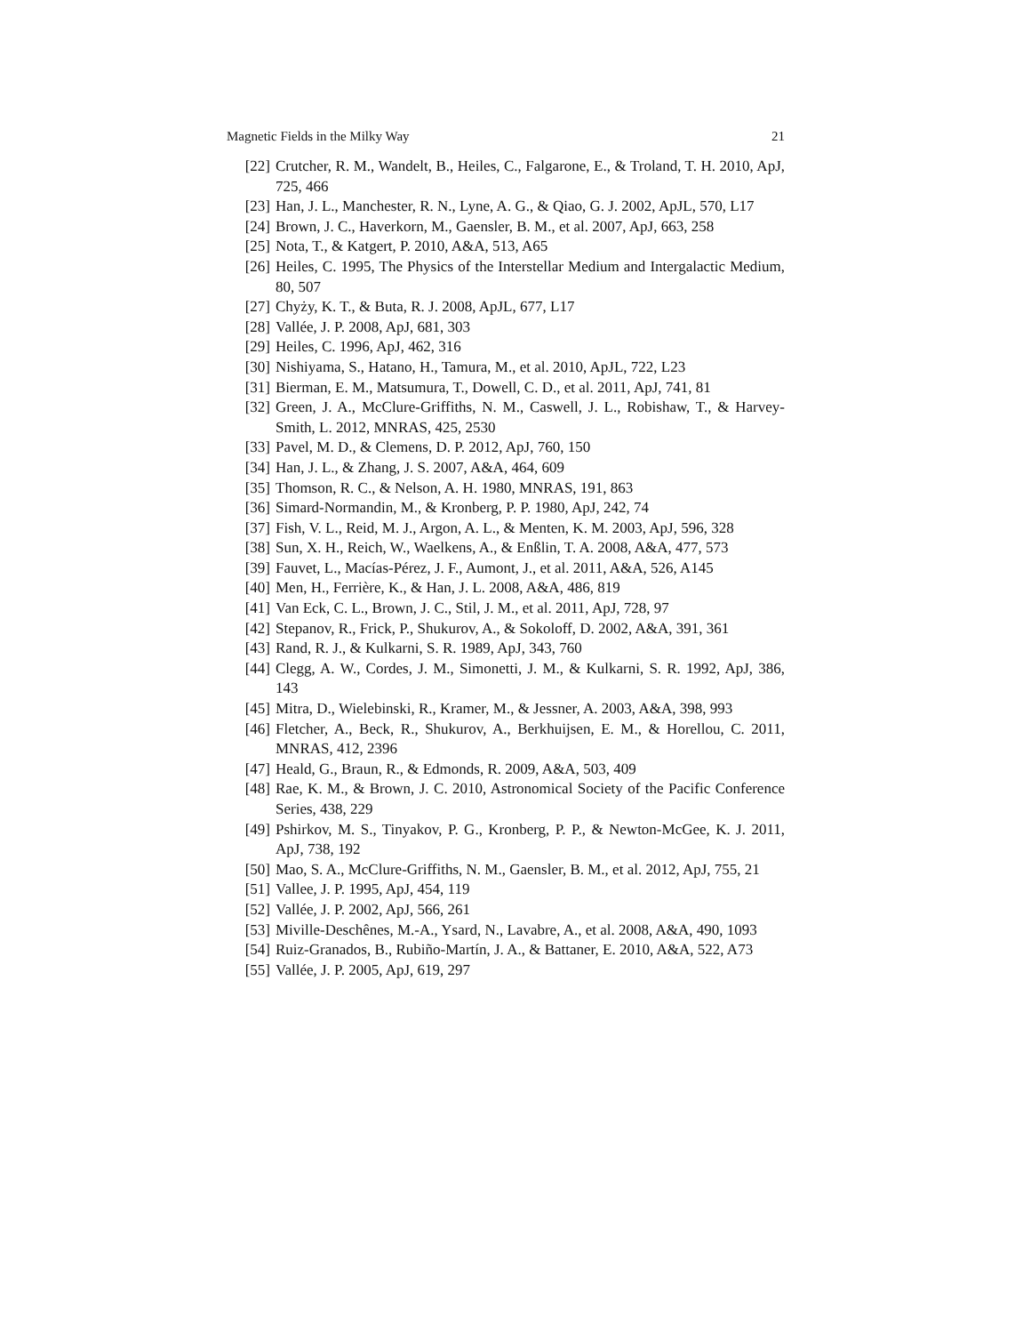Magnetic Fields in the Milky Way 21
[22] Crutcher, R. M., Wandelt, B., Heiles, C., Falgarone, E., & Troland, T. H. 2010, ApJ, 725, 466
[23] Han, J. L., Manchester, R. N., Lyne, A. G., & Qiao, G. J. 2002, ApJL, 570, L17
[24] Brown, J. C., Haverkorn, M., Gaensler, B. M., et al. 2007, ApJ, 663, 258
[25] Nota, T., & Katgert, P. 2010, A&A, 513, A65
[26] Heiles, C. 1995, The Physics of the Interstellar Medium and Intergalactic Medium, 80, 507
[27] Chyży, K. T., & Buta, R. J. 2008, ApJL, 677, L17
[28] Vallée, J. P. 2008, ApJ, 681, 303
[29] Heiles, C. 1996, ApJ, 462, 316
[30] Nishiyama, S., Hatano, H., Tamura, M., et al. 2010, ApJL, 722, L23
[31] Bierman, E. M., Matsumura, T., Dowell, C. D., et al. 2011, ApJ, 741, 81
[32] Green, J. A., McClure-Griffiths, N. M., Caswell, J. L., Robishaw, T., & Harvey-Smith, L. 2012, MNRAS, 425, 2530
[33] Pavel, M. D., & Clemens, D. P. 2012, ApJ, 760, 150
[34] Han, J. L., & Zhang, J. S. 2007, A&A, 464, 609
[35] Thomson, R. C., & Nelson, A. H. 1980, MNRAS, 191, 863
[36] Simard-Normandin, M., & Kronberg, P. P. 1980, ApJ, 242, 74
[37] Fish, V. L., Reid, M. J., Argon, A. L., & Menten, K. M. 2003, ApJ, 596, 328
[38] Sun, X. H., Reich, W., Waelkens, A., & Enßlin, T. A. 2008, A&A, 477, 573
[39] Fauvet, L., Macías-Pérez, J. F., Aumont, J., et al. 2011, A&A, 526, A145
[40] Men, H., Ferrière, K., & Han, J. L. 2008, A&A, 486, 819
[41] Van Eck, C. L., Brown, J. C., Stil, J. M., et al. 2011, ApJ, 728, 97
[42] Stepanov, R., Frick, P., Shukurov, A., & Sokoloff, D. 2002, A&A, 391, 361
[43] Rand, R. J., & Kulkarni, S. R. 1989, ApJ, 343, 760
[44] Clegg, A. W., Cordes, J. M., Simonetti, J. M., & Kulkarni, S. R. 1992, ApJ, 386, 143
[45] Mitra, D., Wielebinski, R., Kramer, M., & Jessner, A. 2003, A&A, 398, 993
[46] Fletcher, A., Beck, R., Shukurov, A., Berkhuijsen, E. M., & Horellou, C. 2011, MNRAS, 412, 2396
[47] Heald, G., Braun, R., & Edmonds, R. 2009, A&A, 503, 409
[48] Rae, K. M., & Brown, J. C. 2010, Astronomical Society of the Pacific Conference Series, 438, 229
[49] Pshirkov, M. S., Tinyakov, P. G., Kronberg, P. P., & Newton-McGee, K. J. 2011, ApJ, 738, 192
[50] Mao, S. A., McClure-Griffiths, N. M., Gaensler, B. M., et al. 2012, ApJ, 755, 21
[51] Vallee, J. P. 1995, ApJ, 454, 119
[52] Vallée, J. P. 2002, ApJ, 566, 261
[53] Miville-Deschênes, M.-A., Ysard, N., Lavabre, A., et al. 2008, A&A, 490, 1093
[54] Ruiz-Granados, B., Rubiño-Martín, J. A., & Battaner, E. 2010, A&A, 522, A73
[55] Vallée, J. P. 2005, ApJ, 619, 297